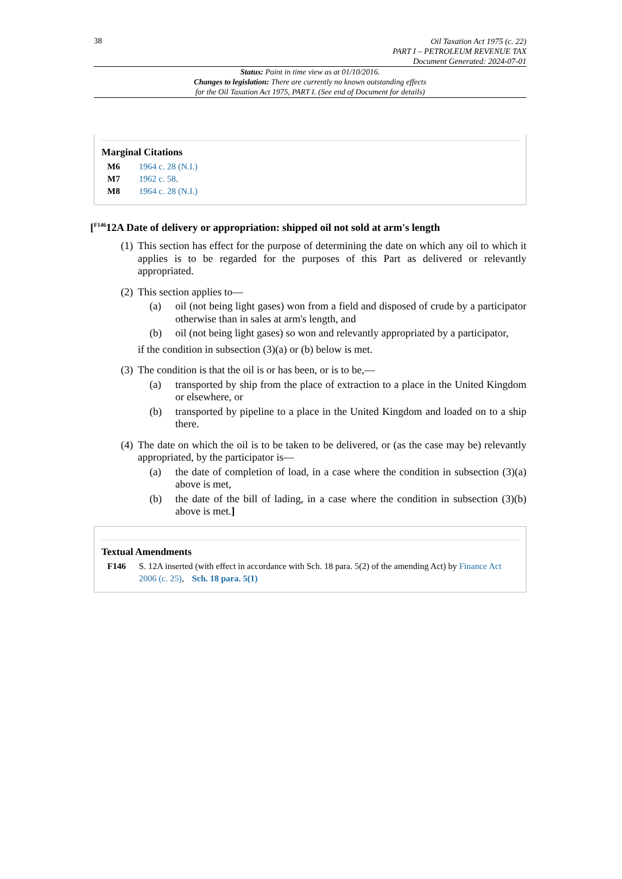38
Oil Taxation Act 1975 (c. 22)
PART I – PETROLEUM REVENUE TAX
Document Generated: 2024-07-01
Status: Point in time view as at 01/10/2016.
Changes to legislation: There are currently no known outstanding effects
for the Oil Taxation Act 1975, PART I. (See end of Document for details)
Marginal Citations
M6 1964 c. 28 (N.I.)
M7 1962 c. 58.
M8 1964 c. 28 (N.I.)
[<sup>F146</sup>12A Date of delivery or appropriation: shipped oil not sold at arm's length
(1)
This section has effect for the purpose of determining the date on which any oil to which it applies is to be regarded for the purposes of this Part as delivered or relevantly appropriated.
(2)
This section applies to—
(a) oil (not being light gases) won from a field and disposed of crude by a participator otherwise than in sales at arm's length, and
(b) oil (not being light gases) so won and relevantly appropriated by a participator,
if the condition in subsection (3)(a) or (b) below is met.
(3)
The condition is that the oil is or has been, or is to be,—
(a) transported by ship from the place of extraction to a place in the United Kingdom or elsewhere, or
(b) transported by pipeline to a place in the United Kingdom and loaded on to a ship there.
(4)
The date on which the oil is to be taken to be delivered, or (as the case may be) relevantly appropriated, by the participator is—
(a) the date of completion of load, in a case where the condition in subsection (3)(a) above is met,
(b) the date of the bill of lading, in a case where the condition in subsection (3)(b) above is met.]
Textual Amendments
F146 S. 12A inserted (with effect in accordance with Sch. 18 para. 5(2) of the amending Act) by Finance Act 2006 (c. 25), Sch. 18 para. 5(1)